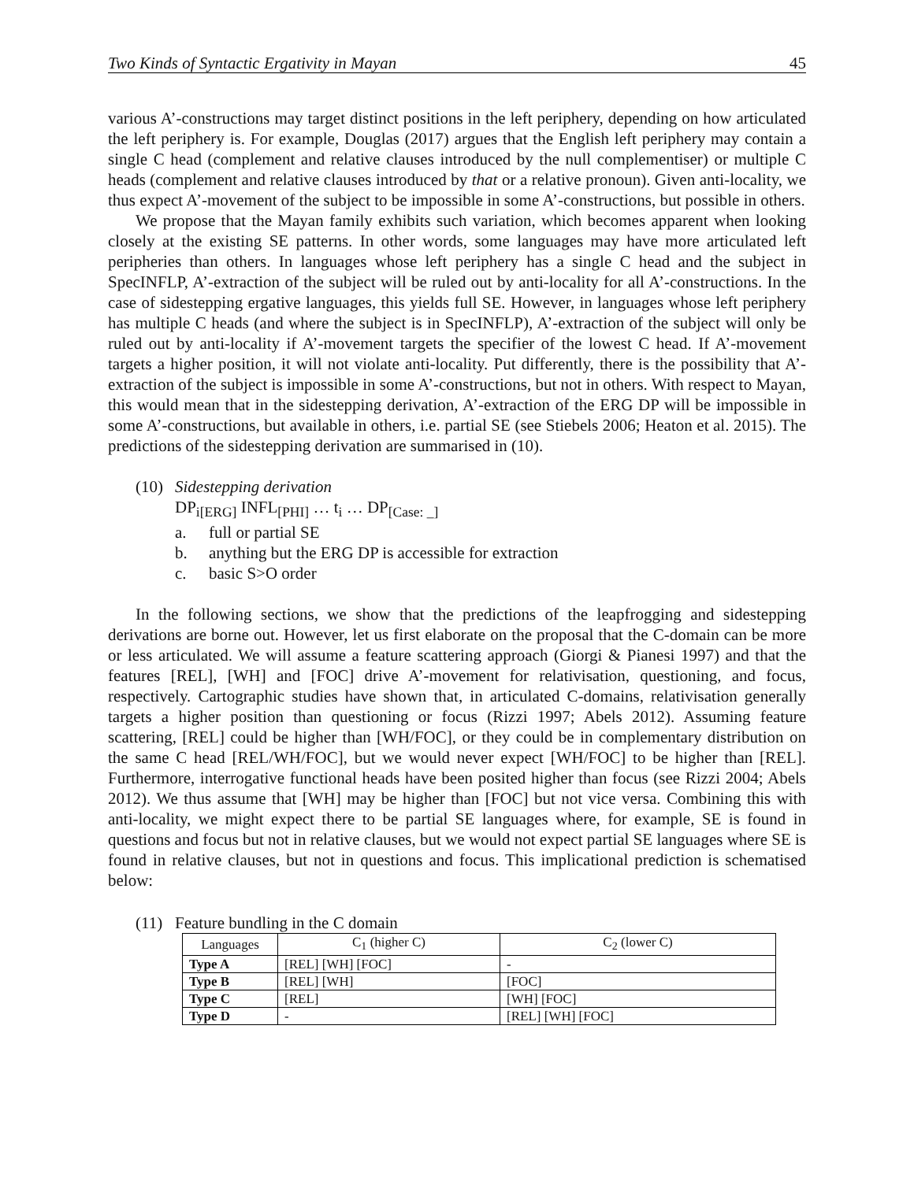Two Kinds of Syntactic Ergativity in Mayan 45
various A’-constructions may target distinct positions in the left periphery, depending on how articulated the left periphery is. For example, Douglas (2017) argues that the English left periphery may contain a single C head (complement and relative clauses introduced by the null complementiser) or multiple C heads (complement and relative clauses introduced by that or a relative pronoun). Given anti-locality, we thus expect A’-movement of the subject to be impossible in some A’-constructions, but possible in others.
We propose that the Mayan family exhibits such variation, which becomes apparent when looking closely at the existing SE patterns. In other words, some languages may have more articulated left peripheries than others. In languages whose left periphery has a single C head and the subject in SpecINFLP, A’-extraction of the subject will be ruled out by anti-locality for all A’-constructions. In the case of sidestepping ergative languages, this yields full SE. However, in languages whose left periphery has multiple C heads (and where the subject is in SpecINFLP), A’-extraction of the subject will only be ruled out by anti-locality if A’-movement targets the specifier of the lowest C head. If A’-movement targets a higher position, it will not violate anti-locality. Put differently, there is the possibility that A’-extraction of the subject is impossible in some A’-constructions, but not in others. With respect to Mayan, this would mean that in the sidestepping derivation, A’-extraction of the ERG DP will be impossible in some A’-constructions, but available in others, i.e. partial SE (see Stiebels 2006; Heaton et al. 2015). The predictions of the sidestepping derivation are summarised in (10).
(10) Sidestepping derivation
DP<sub>i[ERG]</sub> INFL<sub>[PHI]</sub> … t<sub>i</sub> … DP<sub>[Case: _]</sub>
a. full or partial SE
b. anything but the ERG DP is accessible for extraction
c. basic S>O order
In the following sections, we show that the predictions of the leapfrogging and sidestepping derivations are borne out. However, let us first elaborate on the proposal that the C-domain can be more or less articulated. We will assume a feature scattering approach (Giorgi & Pianesi 1997) and that the features [REL], [WH] and [FOC] drive A’-movement for relativisation, questioning, and focus, respectively. Cartographic studies have shown that, in articulated C-domains, relativisation generally targets a higher position than questioning or focus (Rizzi 1997; Abels 2012). Assuming feature scattering, [REL] could be higher than [WH/FOC], or they could be in complementary distribution on the same C head [REL/WH/FOC], but we would never expect [WH/FOC] to be higher than [REL]. Furthermore, interrogative functional heads have been posited higher than focus (see Rizzi 2004; Abels 2012). We thus assume that [WH] may be higher than [FOC] but not vice versa. Combining this with anti-locality, we might expect there to be partial SE languages where, for example, SE is found in questions and focus but not in relative clauses, but we would not expect partial SE languages where SE is found in relative clauses, but not in questions and focus. This implicational prediction is schematised below:
(11) Feature bundling in the C domain
| Languages | C<sub>1</sub> (higher C) | C<sub>2</sub> (lower C) |
| Type A | [REL] [WH] [FOC] | - |
| Type B | [REL] [WH] | [FOC] |
| Type C | [REL] | [WH] [FOC] |
| Type D | - | [REL] [WH] [FOC] |